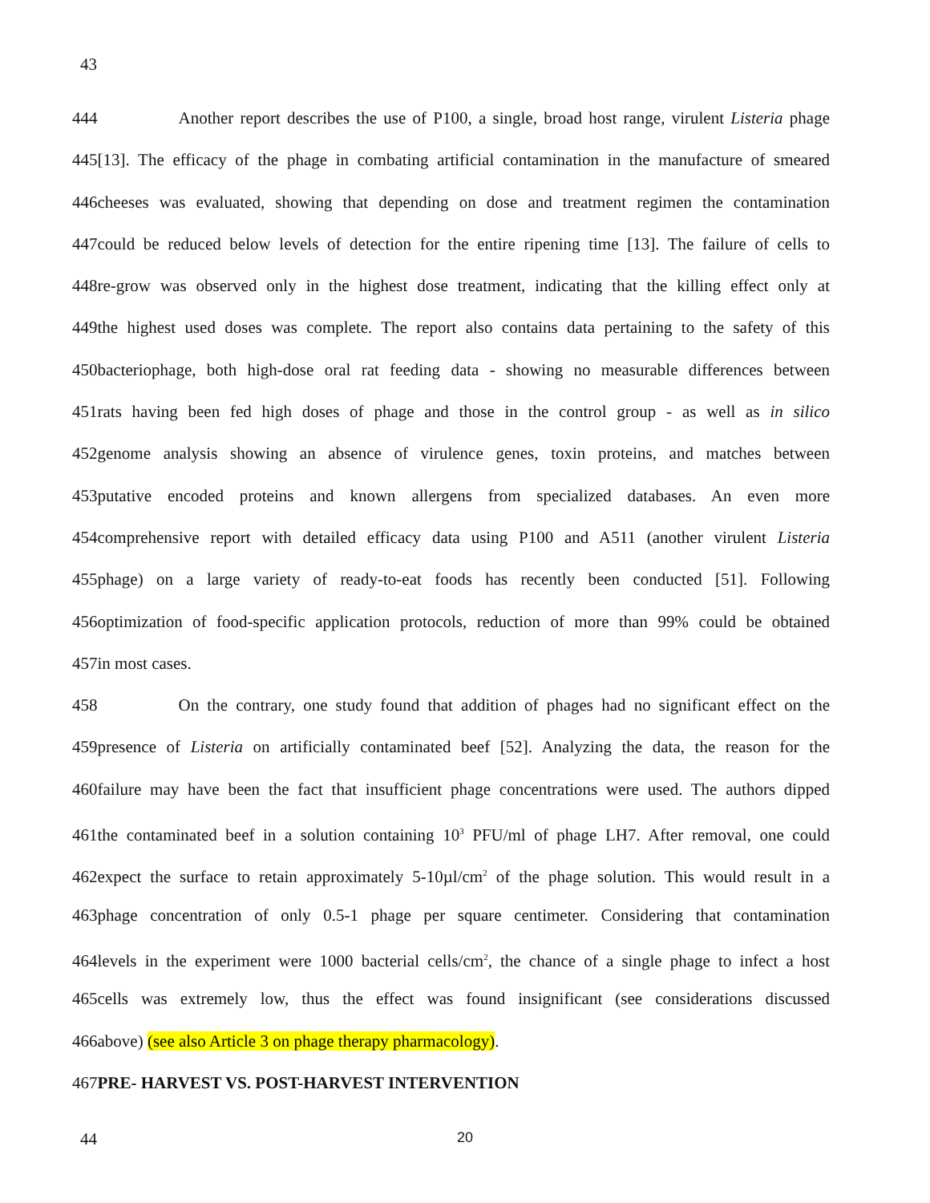43
444 Another report describes the use of P100, a single, broad host range, virulent Listeria phage
445[13]. The efficacy of the phage in combating artificial contamination in the manufacture of smeared
446cheeses was evaluated, showing that depending on dose and treatment regimen the contamination
447could be reduced below levels of detection for the entire ripening time [13]. The failure of cells to
448re-grow was observed only in the highest dose treatment, indicating that the killing effect only at
449the highest used doses was complete. The report also contains data pertaining to the safety of this
450bacteriophage, both high-dose oral rat feeding data - showing no measurable differences between
451rats having been fed high doses of phage and those in the control group - as well as in silico
452genome analysis showing an absence of virulence genes, toxin proteins, and matches between
453putative encoded proteins and known allergens from specialized databases. An even more
454comprehensive report with detailed efficacy data using P100 and A511 (another virulent Listeria
455phage) on a large variety of ready-to-eat foods has recently been conducted [51]. Following
456optimization of food-specific application protocols, reduction of more than 99% could be obtained
457in most cases.
458 On the contrary, one study found that addition of phages had no significant effect on the
459presence of Listeria on artificially contaminated beef [52]. Analyzing the data, the reason for the
460failure may have been the fact that insufficient phage concentrations were used. The authors dipped
461the contaminated beef in a solution containing 10<sup>3</sup> PFU/ml of phage LH7. After removal, one could
462expect the surface to retain approximately 5-10µl/cm<sup>2</sup> of the phage solution. This would result in a
463phage concentration of only 0.5-1 phage per square centimeter. Considering that contamination
464levels in the experiment were 1000 bacterial cells/cm<sup>2</sup>, the chance of a single phage to infect a host
465cells was extremely low, thus the effect was found insignificant (see considerations discussed
466above) (see also Article 3 on phage therapy pharmacology).
467PRE- HARVEST VS. POST-HARVEST INTERVENTION
44 20